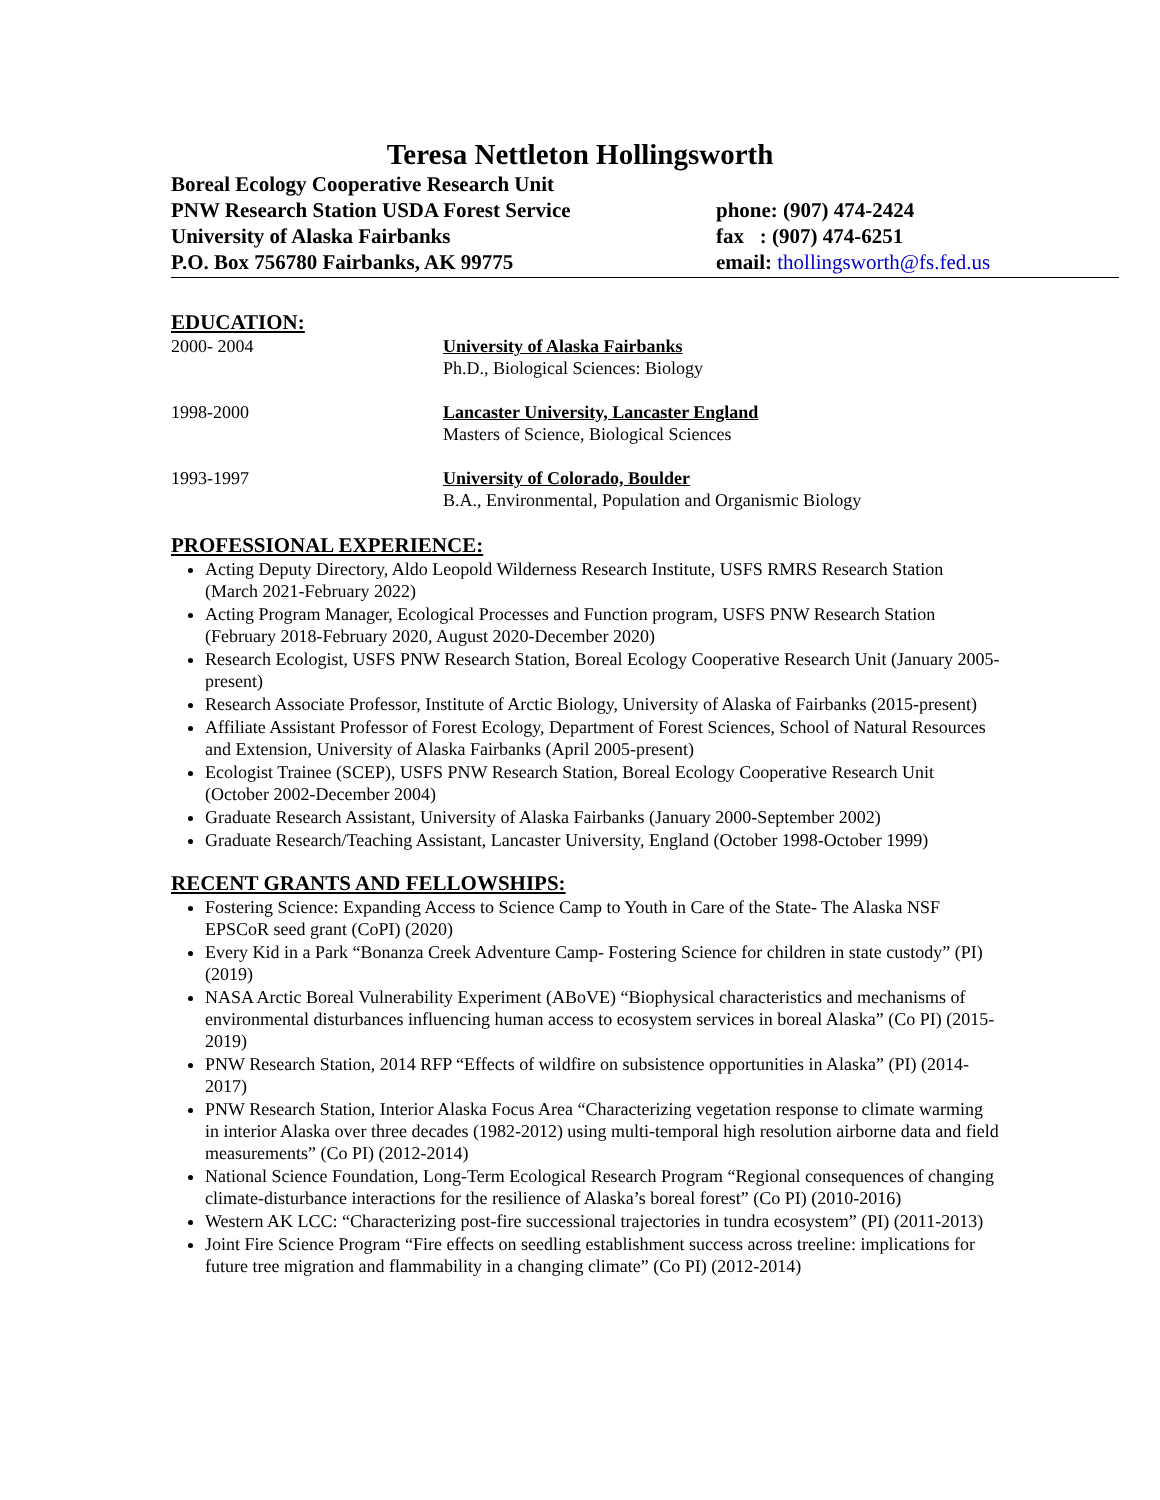Teresa Nettleton Hollingsworth
Boreal Ecology Cooperative Research Unit
PNW Research Station USDA Forest Service
University of Alaska Fairbanks
P.O. Box 756780 Fairbanks, AK 99775
phone: (907) 474-2424
fax : (907) 474-6251
email: thollingsworth@fs.fed.us
EDUCATION:
2000- 2004 University of Alaska Fairbanks
Ph.D., Biological Sciences: Biology
1998-2000 Lancaster University, Lancaster England
Masters of Science, Biological Sciences
1993-1997 University of Colorado, Boulder
B.A., Environmental, Population and Organismic Biology
PROFESSIONAL EXPERIENCE:
Acting Deputy Directory, Aldo Leopold Wilderness Research Institute, USFS RMRS Research Station (March 2021-February 2022)
Acting Program Manager, Ecological Processes and Function program, USFS PNW Research Station (February 2018-February 2020, August 2020-December 2020)
Research Ecologist, USFS PNW Research Station, Boreal Ecology Cooperative Research Unit (January 2005-present)
Research Associate Professor, Institute of Arctic Biology, University of Alaska of Fairbanks (2015-present)
Affiliate Assistant Professor of Forest Ecology, Department of Forest Sciences, School of Natural Resources and Extension, University of Alaska Fairbanks (April 2005-present)
Ecologist Trainee (SCEP), USFS PNW Research Station, Boreal Ecology Cooperative Research Unit (October 2002-December 2004)
Graduate Research Assistant, University of Alaska Fairbanks (January 2000-September 2002)
Graduate Research/Teaching Assistant, Lancaster University, England (October 1998-October 1999)
RECENT GRANTS AND FELLOWSHIPS:
Fostering Science: Expanding Access to Science Camp to Youth in Care of the State- The Alaska NSF EPSCoR seed grant (CoPI) (2020)
Every Kid in a Park “Bonanza Creek Adventure Camp- Fostering Science for children in state custody” (PI) (2019)
NASA Arctic Boreal Vulnerability Experiment (ABoVE) “Biophysical characteristics and mechanisms of environmental disturbances influencing human access to ecosystem services in boreal Alaska” (Co PI) (2015-2019)
PNW Research Station, 2014 RFP “Effects of wildfire on subsistence opportunities in Alaska” (PI) (2014-2017)
PNW Research Station, Interior Alaska Focus Area “Characterizing vegetation response to climate warming in interior Alaska over three decades (1982-2012) using multi-temporal high resolution airborne data and field measurements” (Co PI) (2012-2014)
National Science Foundation, Long-Term Ecological Research Program “Regional consequences of changing climate-disturbance interactions for the resilience of Alaska’s boreal forest” (Co PI) (2010-2016)
Western AK LCC: “Characterizing post-fire successional trajectories in tundra ecosystem” (PI) (2011-2013)
Joint Fire Science Program “Fire effects on seedling establishment success across treeline: implications for future tree migration and flammability in a changing climate” (Co PI) (2012-2014)